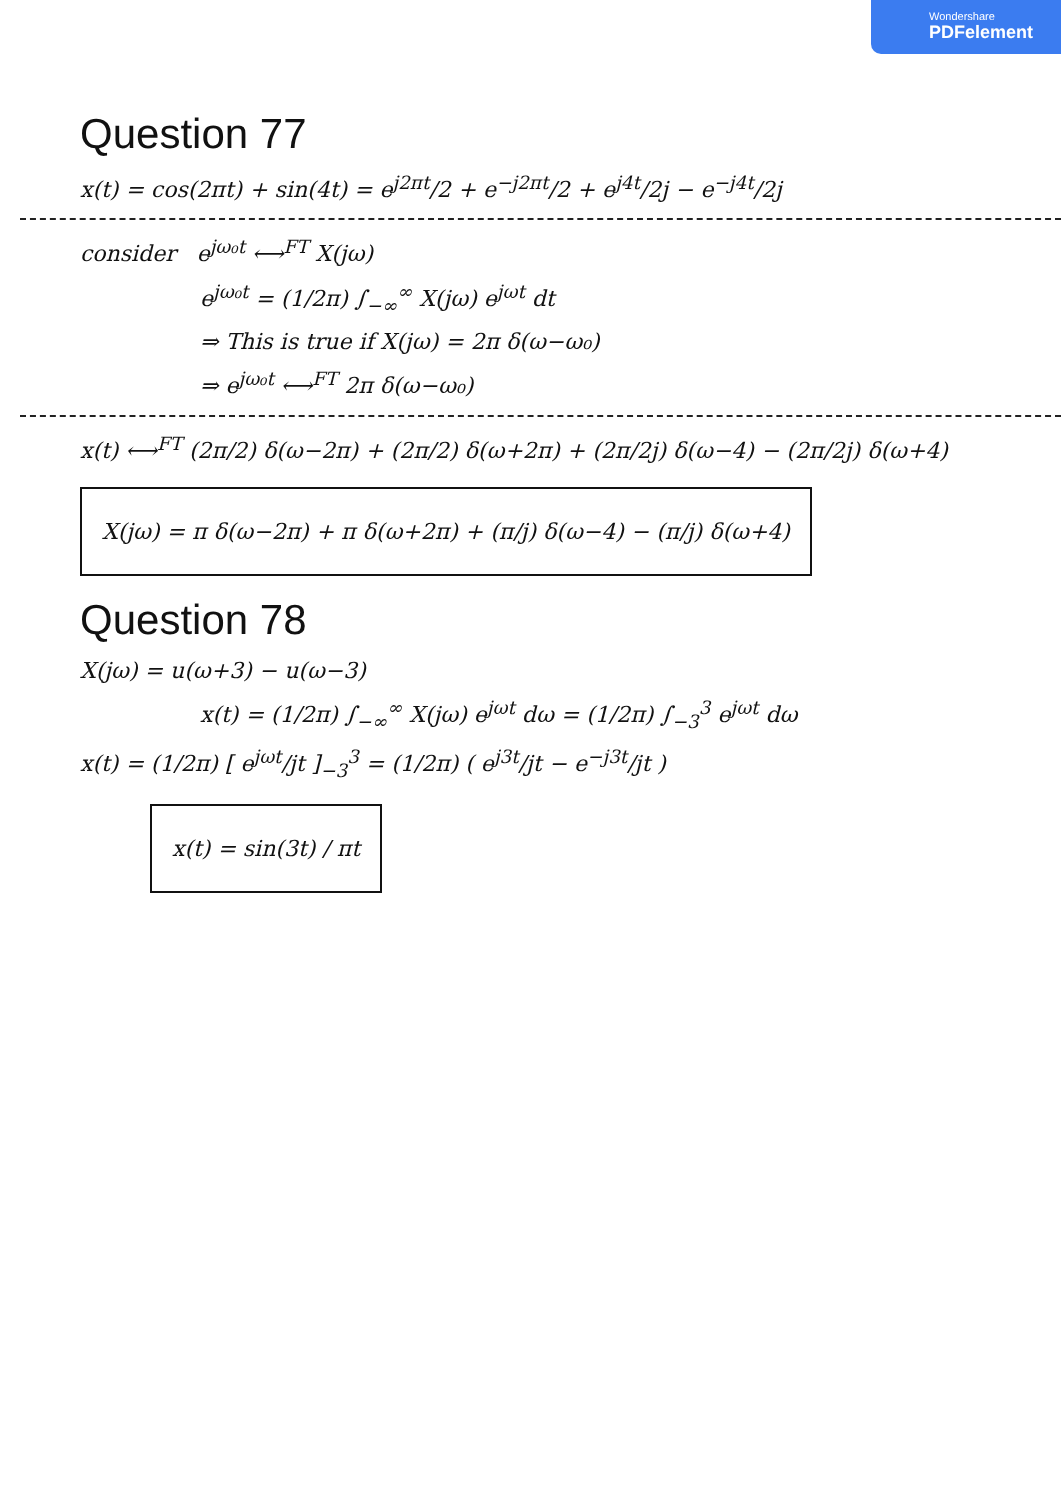Wondershare
PDFelement
Question 77
x(t) = cos(2πt) + sin(4t) = e<sup>j2πt</sup>/2 + e<sup>−j2πt</sup>/2 + e<sup>j4t</sup>/2j − e<sup>−j4t</sup>/2j
consider e<sup>jω₀t</sup> ⟷<sup>FT</sup> X(jω)
e<sup>jω₀t</sup> = (1/2π) ∫<sub>−∞</sub><sup>∞</sup> X(jω) e<sup>jωt</sup> dt
⇒ This is true if X(jω) = 2π δ(ω−ω₀)
⇒ e<sup>jω₀t</sup> ⟷<sup>FT</sup> 2π δ(ω−ω₀)
x(t) ⟷<sup>FT</sup> (2π/2) δ(ω−2π) + (2π/2) δ(ω+2π) + (2π/2j) δ(ω−4) − (2π/2j) δ(ω+4)
X(jω) = π δ(ω−2π) + π δ(ω+2π) + (π/j) δ(ω−4) − (π/j) δ(ω+4)
Question 78
X(jω) = u(ω+3) − u(ω−3)
x(t) = (1/2π) ∫<sub>−∞</sub><sup>∞</sup> X(jω) e<sup>jωt</sup> dω = (1/2π) ∫<sub>−3</sub><sup>3</sup> e<sup>jωt</sup> dω
x(t) = (1/2π) [ e<sup>jωt</sup>/jt ]<sub>−3</sub><sup>3</sup> = (1/2π) ( e<sup>j3t</sup>/jt − e<sup>−j3t</sup>/jt )
x(t) = sin(3t) / πt